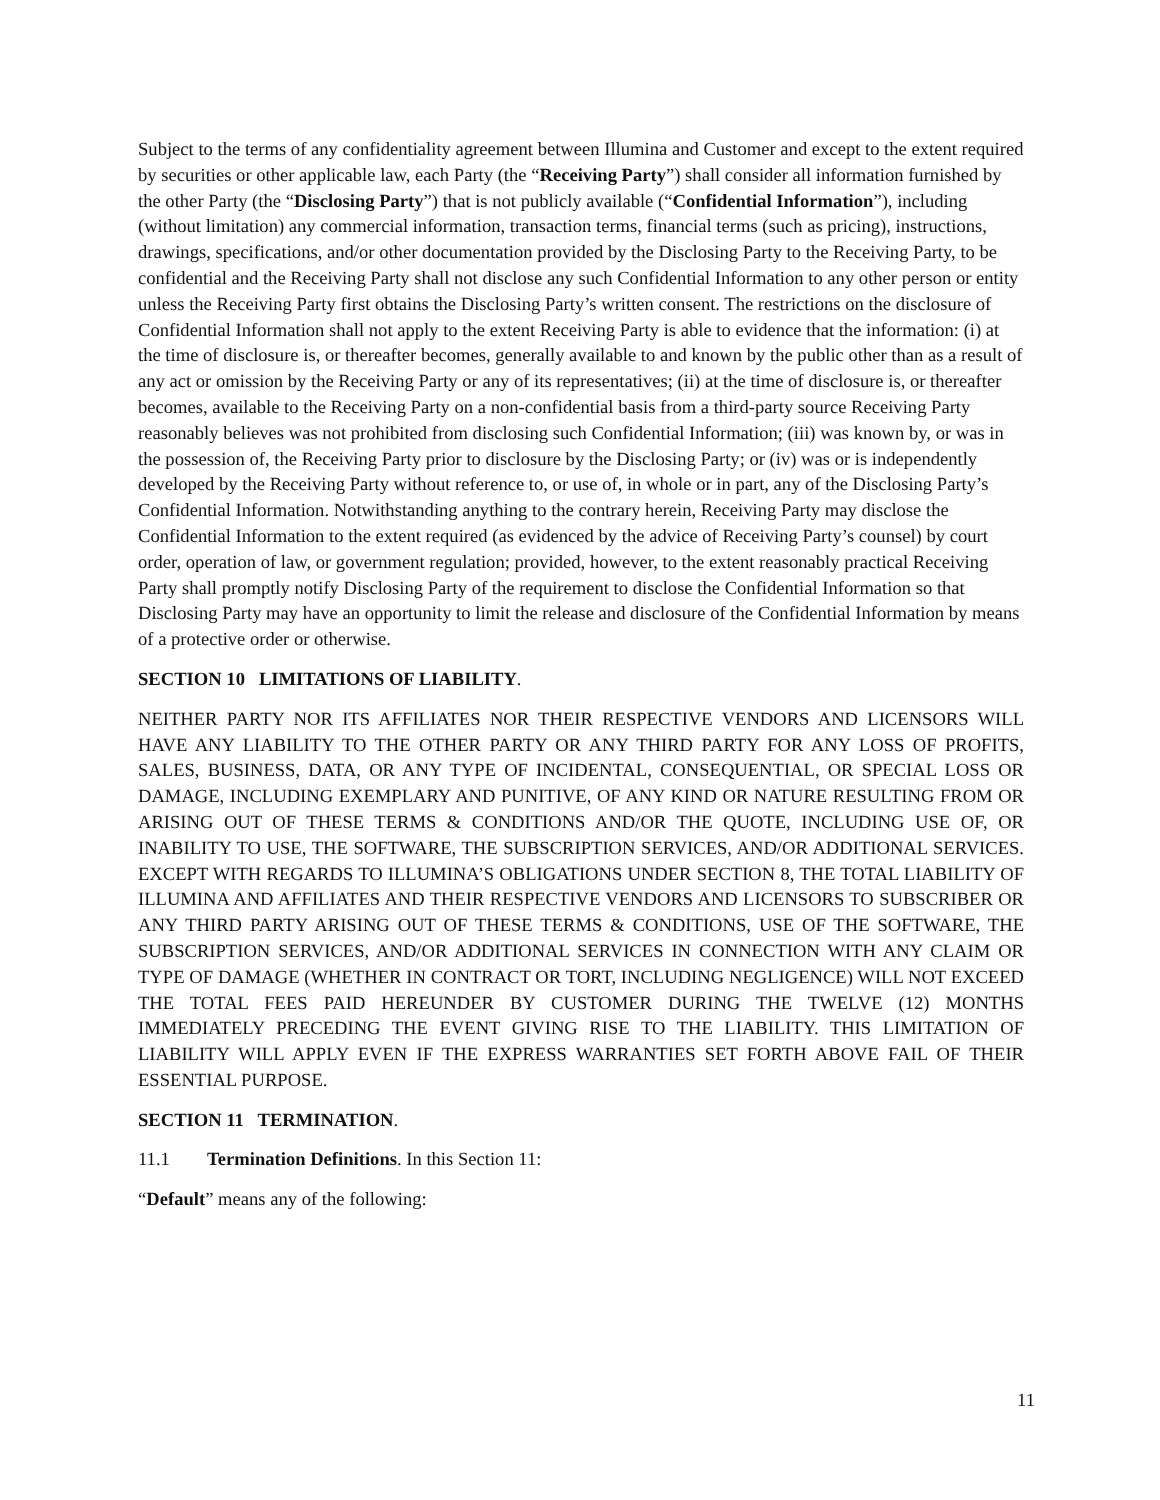Subject to the terms of any confidentiality agreement between Illumina and Customer and except to the extent required by securities or other applicable law, each Party (the “Receiving Party”) shall consider all information furnished by the other Party (the “Disclosing Party”) that is not publicly available (“Confidential Information”), including (without limitation) any commercial information, transaction terms, financial terms (such as pricing), instructions, drawings, specifications, and/or other documentation provided by the Disclosing Party to the Receiving Party, to be confidential and the Receiving Party shall not disclose any such Confidential Information to any other person or entity unless the Receiving Party first obtains the Disclosing Party’s written consent. The restrictions on the disclosure of Confidential Information shall not apply to the extent Receiving Party is able to evidence that the information: (i) at the time of disclosure is, or thereafter becomes, generally available to and known by the public other than as a result of any act or omission by the Receiving Party or any of its representatives; (ii) at the time of disclosure is, or thereafter becomes, available to the Receiving Party on a non-confidential basis from a third-party source Receiving Party reasonably believes was not prohibited from disclosing such Confidential Information; (iii) was known by, or was in the possession of, the Receiving Party prior to disclosure by the Disclosing Party; or (iv) was or is independently developed by the Receiving Party without reference to, or use of, in whole or in part, any of the Disclosing Party’s Confidential Information. Notwithstanding anything to the contrary herein, Receiving Party may disclose the Confidential Information to the extent required (as evidenced by the advice of Receiving Party’s counsel) by court order, operation of law, or government regulation; provided, however, to the extent reasonably practical Receiving Party shall promptly notify Disclosing Party of the requirement to disclose the Confidential Information so that Disclosing Party may have an opportunity to limit the release and disclosure of the Confidential Information by means of a protective order or otherwise.
SECTION 10 LIMITATIONS OF LIABILITY.
NEITHER PARTY NOR ITS AFFILIATES NOR THEIR RESPECTIVE VENDORS AND LICENSORS WILL HAVE ANY LIABILITY TO THE OTHER PARTY OR ANY THIRD PARTY FOR ANY LOSS OF PROFITS, SALES, BUSINESS, DATA, OR ANY TYPE OF INCIDENTAL, CONSEQUENTIAL, OR SPECIAL LOSS OR DAMAGE, INCLUDING EXEMPLARY AND PUNITIVE, OF ANY KIND OR NATURE RESULTING FROM OR ARISING OUT OF THESE TERMS & CONDITIONS AND/OR THE QUOTE, INCLUDING USE OF, OR INABILITY TO USE, THE SOFTWARE, THE SUBSCRIPTION SERVICES, AND/OR ADDITIONAL SERVICES. EXCEPT WITH REGARDS TO ILLUMINA’S OBLIGATIONS UNDER SECTION 8, THE TOTAL LIABILITY OF ILLUMINA AND AFFILIATES AND THEIR RESPECTIVE VENDORS AND LICENSORS TO SUBSCRIBER OR ANY THIRD PARTY ARISING OUT OF THESE TERMS & CONDITIONS, USE OF THE SOFTWARE, THE SUBSCRIPTION SERVICES, AND/OR ADDITIONAL SERVICES IN CONNECTION WITH ANY CLAIM OR TYPE OF DAMAGE (WHETHER IN CONTRACT OR TORT, INCLUDING NEGLIGENCE) WILL NOT EXCEED THE TOTAL FEES PAID HEREUNDER BY CUSTOMER DURING THE TWELVE (12) MONTHS IMMEDIATELY PRECEDING THE EVENT GIVING RISE TO THE LIABILITY. THIS LIMITATION OF LIABILITY WILL APPLY EVEN IF THE EXPRESS WARRANTIES SET FORTH ABOVE FAIL OF THEIR ESSENTIAL PURPOSE.
SECTION 11 TERMINATION.
11.1 Termination Definitions. In this Section 11:
“Default” means any of the following:
11